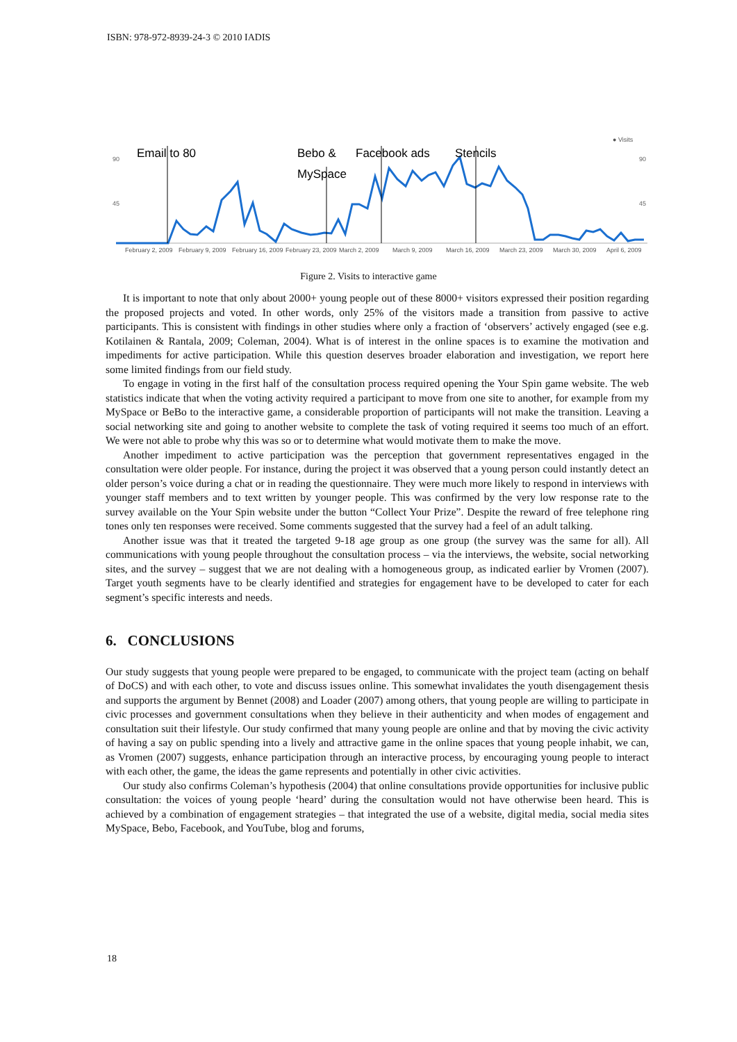ISBN: 978-972-8939-24-3 © 2010 IADIS
● Visits
90
45
90
45
Email to 80
Bebo &
MySpace
Facebook ads
Stencils
February 2, 2009
February 9, 2009
February 16, 2009
February 23, 2009
March 2, 2009
March 9, 2009
March 16, 2009
March 23, 2009
March 30, 2009
April 6, 2009
Figure 2. Visits to interactive game
It is important to note that only about 2000+ young people out of these 8000+ visitors expressed their position regarding the proposed projects and voted. In other words, only 25% of the visitors made a transition from passive to active participants. This is consistent with findings in other studies where only a fraction of ‘observers’ actively engaged (see e.g. Kotilainen & Rantala, 2009; Coleman, 2004). What is of interest in the online spaces is to examine the motivation and impediments for active participation. While this question deserves broader elaboration and investigation, we report here some limited findings from our field study.
To engage in voting in the first half of the consultation process required opening the Your Spin game website. The web statistics indicate that when the voting activity required a participant to move from one site to another, for example from my MySpace or BeBo to the interactive game, a considerable proportion of participants will not make the transition. Leaving a social networking site and going to another website to complete the task of voting required it seems too much of an effort. We were not able to probe why this was so or to determine what would motivate them to make the move.
Another impediment to active participation was the perception that government representatives engaged in the consultation were older people. For instance, during the project it was observed that a young person could instantly detect an older person’s voice during a chat or in reading the questionnaire. They were much more likely to respond in interviews with younger staff members and to text written by younger people. This was confirmed by the very low response rate to the survey available on the Your Spin website under the button “Collect Your Prize”. Despite the reward of free telephone ring tones only ten responses were received. Some comments suggested that the survey had a feel of an adult talking.
Another issue was that it treated the targeted 9-18 age group as one group (the survey was the same for all). All communications with young people throughout the consultation process – via the interviews, the website, social networking sites, and the survey – suggest that we are not dealing with a homogeneous group, as indicated earlier by Vromen (2007). Target youth segments have to be clearly identified and strategies for engagement have to be developed to cater for each segment’s specific interests and needs.
6. CONCLUSIONS
Our study suggests that young people were prepared to be engaged, to communicate with the project team (acting on behalf of DoCS) and with each other, to vote and discuss issues online. This somewhat invalidates the youth disengagement thesis and supports the argument by Bennet (2008) and Loader (2007) among others, that young people are willing to participate in civic processes and government consultations when they believe in their authenticity and when modes of engagement and consultation suit their lifestyle. Our study confirmed that many young people are online and that by moving the civic activity of having a say on public spending into a lively and attractive game in the online spaces that young people inhabit, we can, as Vromen (2007) suggests, enhance participation through an interactive process, by encouraging young people to interact with each other, the game, the ideas the game represents and potentially in other civic activities.
Our study also confirms Coleman’s hypothesis (2004) that online consultations provide opportunities for inclusive public consultation: the voices of young people ‘heard’ during the consultation would not have otherwise been heard. This is achieved by a combination of engagement strategies – that integrated the use of a website, digital media, social media sites MySpace, Bebo, Facebook, and YouTube, blog and forums,
18